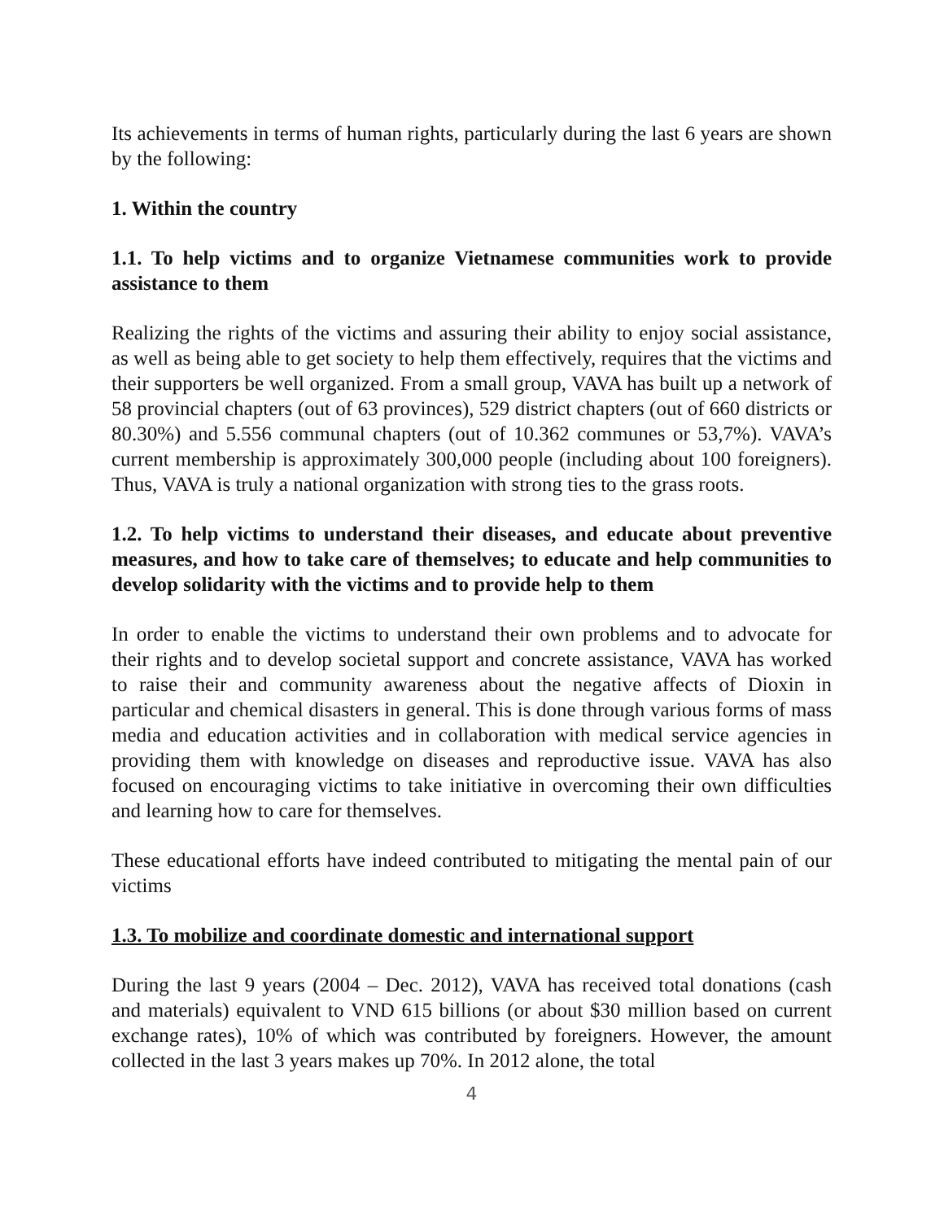Its achievements in terms of human rights, particularly during the last 6 years are shown by the following:
1. Within the country
1.1. To help victims and to organize Vietnamese communities work to provide assistance to them
Realizing the rights of the victims and assuring their ability to enjoy social assistance, as well as being able to get society to help them effectively, requires that the victims and their supporters be well organized. From a small group, VAVA has built up a network of 58 provincial chapters (out of 63 provinces), 529 district chapters (out of 660 districts or 80.30%) and 5.556 communal chapters (out of 10.362 communes or 53,7%). VAVA’s current membership is approximately 300,000 people (including about 100 foreigners). Thus, VAVA is truly a national organization with strong ties to the grass roots.
1.2. To help victims to understand their diseases, and educate about preventive measures, and how to take care of themselves; to educate and help communities to develop solidarity with the victims and to provide help to them
In order to enable the victims to understand their own problems and to advocate for their rights and to develop societal support and concrete assistance, VAVA has worked to raise their and community awareness about the negative affects of Dioxin in particular and chemical disasters in general. This is done through various forms of mass media and education activities and in collaboration with medical service agencies in providing them with knowledge on diseases and reproductive issue. VAVA has also focused on encouraging victims to take initiative in overcoming their own difficulties and learning how to care for themselves.
These educational efforts have indeed contributed to mitigating the mental pain of our victims
1.3. To mobilize and coordinate domestic and international support
During the last 9 years (2004 – Dec. 2012), VAVA has received total donations (cash and materials) equivalent to VND 615 billions (or about $30 million based on current exchange rates), 10% of which was contributed by foreigners. However, the amount collected in the last 3 years makes up 70%. In 2012 alone, the total
4